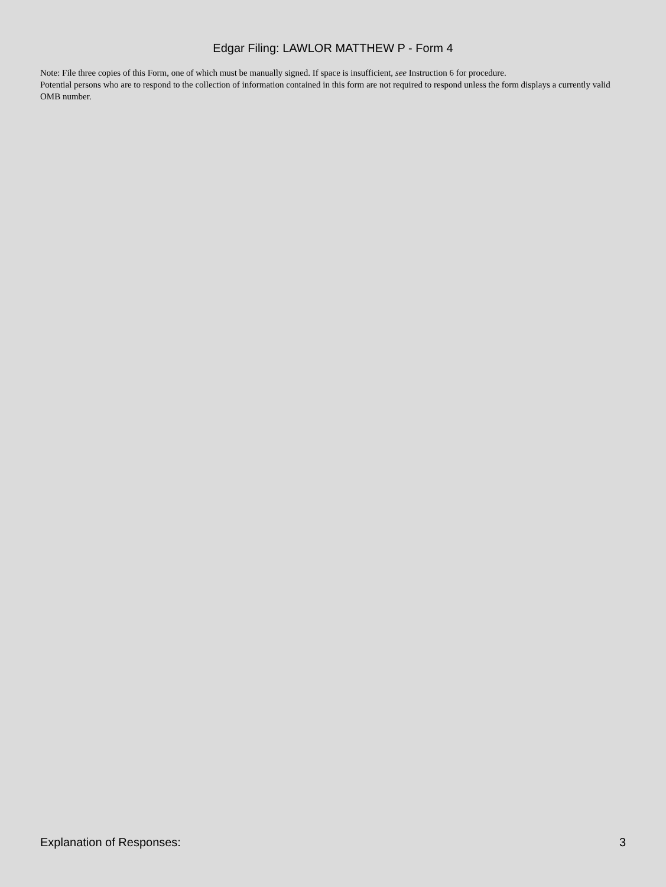Edgar Filing: LAWLOR MATTHEW P - Form 4
Note: File three copies of this Form, one of which must be manually signed. If space is insufficient, see Instruction 6 for procedure.
Potential persons who are to respond to the collection of information contained in this form are not required to respond unless the form displays a currently valid OMB number.
Explanation of Responses: 3